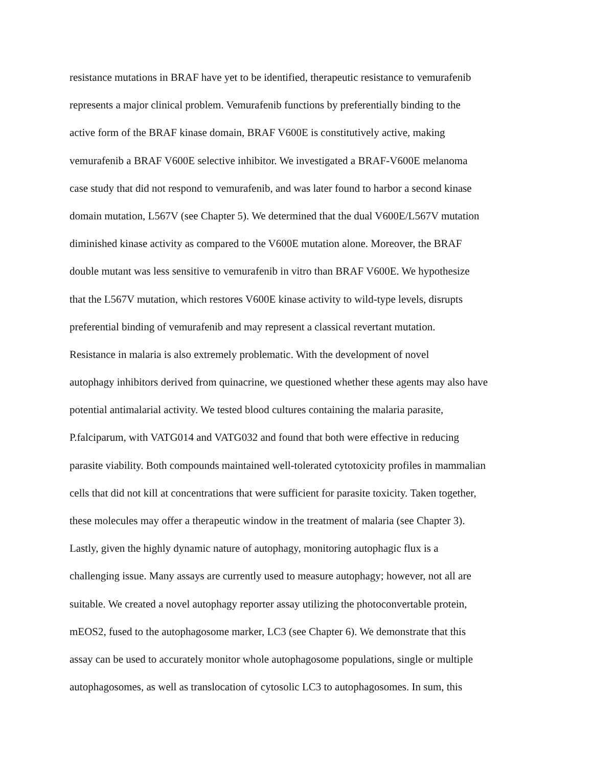resistance mutations in BRAF have yet to be identified, therapeutic resistance to vemurafenib
represents a major clinical problem. Vemurafenib functions by preferentially binding to the
active form of the BRAF kinase domain, BRAF V600E is constitutively active, making
vemurafenib a BRAF V600E selective inhibitor. We investigated a BRAF-V600E melanoma
case study that did not respond to vemurafenib, and was later found to harbor a second kinase
domain mutation, L567V (see Chapter 5). We determined that the dual V600E/L567V mutation
diminished kinase activity as compared to the V600E mutation alone. Moreover, the BRAF
double mutant was less sensitive to vemurafenib in vitro than BRAF V600E. We hypothesize
that the L567V mutation, which restores V600E kinase activity to wild-type levels, disrupts
preferential binding of vemurafenib and may represent a classical revertant mutation.
Resistance in malaria is also extremely problematic. With the development of novel
autophagy inhibitors derived from quinacrine, we questioned whether these agents may also have
potential antimalarial activity. We tested blood cultures containing the malaria parasite,
P.falciparum, with VATG014 and VATG032 and found that both were effective in reducing
parasite viability. Both compounds maintained well-tolerated cytotoxicity profiles in mammalian
cells that did not kill at concentrations that were sufficient for parasite toxicity. Taken together,
these molecules may offer a therapeutic window in the treatment of malaria (see Chapter 3).
Lastly, given the highly dynamic nature of autophagy, monitoring autophagic flux is a
challenging issue. Many assays are currently used to measure autophagy; however, not all are
suitable. We created a novel autophagy reporter assay utilizing the photoconvertable protein,
mEOS2, fused to the autophagosome marker, LC3 (see Chapter 6). We demonstrate that this
assay can be used to accurately monitor whole autophagosome populations, single or multiple
autophagosomes, as well as translocation of cytosolic LC3 to autophagosomes. In sum, this